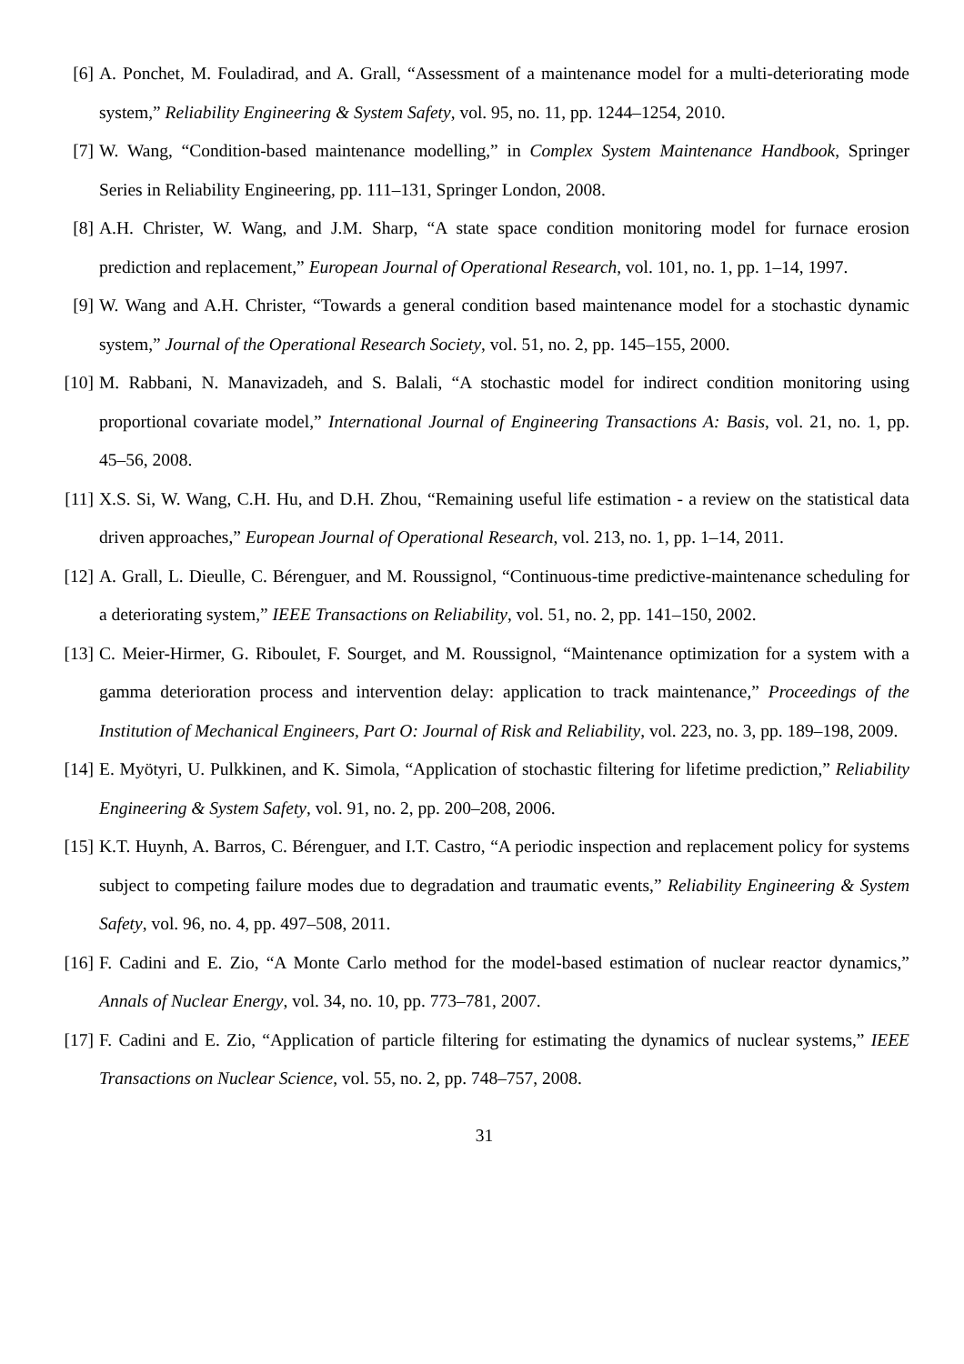[6] A. Ponchet, M. Fouladirad, and A. Grall, “Assessment of a maintenance model for a multi-deteriorating mode system,” Reliability Engineering & System Safety, vol. 95, no. 11, pp. 1244–1254, 2010.
[7] W. Wang, “Condition-based maintenance modelling,” in Complex System Maintenance Handbook, Springer Series in Reliability Engineering, pp. 111–131, Springer London, 2008.
[8] A.H. Christer, W. Wang, and J.M. Sharp, “A state space condition monitoring model for furnace erosion prediction and replacement,” European Journal of Operational Research, vol. 101, no. 1, pp. 1–14, 1997.
[9] W. Wang and A.H. Christer, “Towards a general condition based maintenance model for a stochastic dynamic system,” Journal of the Operational Research Society, vol. 51, no. 2, pp. 145–155, 2000.
[10] M. Rabbani, N. Manavizadeh, and S. Balali, “A stochastic model for indirect condition monitoring using proportional covariate model,” International Journal of Engineering Transactions A: Basis, vol. 21, no. 1, pp. 45–56, 2008.
[11] X.S. Si, W. Wang, C.H. Hu, and D.H. Zhou, “Remaining useful life estimation - a review on the statistical data driven approaches,” European Journal of Operational Research, vol. 213, no. 1, pp. 1–14, 2011.
[12] A. Grall, L. Dieulle, C. Bérenguer, and M. Roussignol, “Continuous-time predictive-maintenance scheduling for a deteriorating system,” IEEE Transactions on Reliability, vol. 51, no. 2, pp. 141–150, 2002.
[13] C. Meier-Hirmer, G. Riboulet, F. Sourget, and M. Roussignol, “Maintenance optimization for a system with a gamma deterioration process and intervention delay: application to track maintenance,” Proceedings of the Institution of Mechanical Engineers, Part O: Journal of Risk and Reliability, vol. 223, no. 3, pp. 189–198, 2009.
[14] E. Myötyri, U. Pulkkinen, and K. Simola, “Application of stochastic filtering for lifetime prediction,” Reliability Engineering & System Safety, vol. 91, no. 2, pp. 200–208, 2006.
[15] K.T. Huynh, A. Barros, C. Bérenguer, and I.T. Castro, “A periodic inspection and replacement policy for systems subject to competing failure modes due to degradation and traumatic events,” Reliability Engineering & System Safety, vol. 96, no. 4, pp. 497–508, 2011.
[16] F. Cadini and E. Zio, “A Monte Carlo method for the model-based estimation of nuclear reactor dynamics,” Annals of Nuclear Energy, vol. 34, no. 10, pp. 773–781, 2007.
[17] F. Cadini and E. Zio, “Application of particle filtering for estimating the dynamics of nuclear systems,” IEEE Transactions on Nuclear Science, vol. 55, no. 2, pp. 748–757, 2008.
31